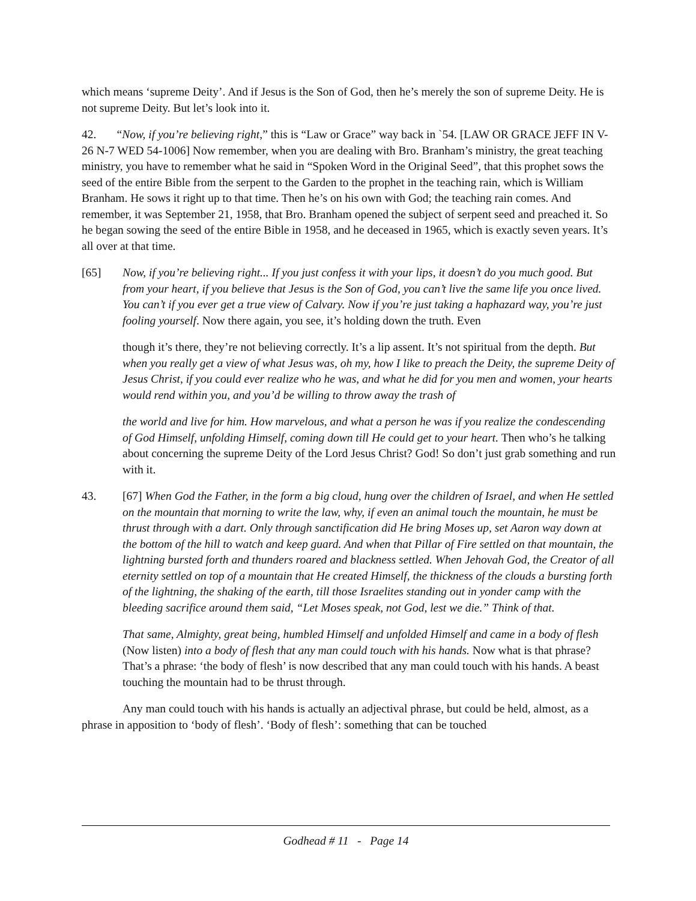which means ‘supreme Deity’. And if Jesus is the Son of God, then he’s merely the son of supreme Deity. He is not supreme Deity. But let’s look into it.
42. “Now, if you’re believing right,” this is “Law or Grace” way back in `54. [LAW OR GRACE JEFF IN V-26 N-7 WED 54-1006] Now remember, when you are dealing with Bro. Branham’s ministry, the great teaching ministry, you have to remember what he said in “Spoken Word in the Original Seed”, that this prophet sows the seed of the entire Bible from the serpent to the Garden to the prophet in the teaching rain, which is William Branham. He sows it right up to that time. Then he’s on his own with God; the teaching rain comes. And remember, it was September 21, 1958, that Bro. Branham opened the subject of serpent seed and preached it. So he began sowing the seed of the entire Bible in 1958, and he deceased in 1965, which is exactly seven years. It’s all over at that time.
[65] Now, if you’re believing right... If you just confess it with your lips, it doesn’t do you much good. But from your heart, if you believe that Jesus is the Son of God, you can’t live the same life you once lived. You can’t if you ever get a true view of Calvary. Now if you’re just taking a haphazard way, you’re just fooling yourself. Now there again, you see, it’s holding down the truth. Even
though it’s there, they’re not believing correctly. It’s a lip assent. It’s not spiritual from the depth. But when you really get a view of what Jesus was, oh my, how I like to preach the Deity, the supreme Deity of Jesus Christ, if you could ever realize who he was, and what he did for you men and women, your hearts would rend within you, and you’d be willing to throw away the trash of
the world and live for him. How marvelous, and what a person he was if you realize the condescending of God Himself, unfolding Himself, coming down till He could get to your heart. Then who’s he talking about concerning the supreme Deity of the Lord Jesus Christ? God! So don’t just grab something and run with it.
43. [67] When God the Father, in the form a big cloud, hung over the children of Israel, and when He settled on the mountain that morning to write the law, why, if even an animal touch the mountain, he must be thrust through with a dart. Only through sanctification did He bring Moses up, set Aaron way down at the bottom of the hill to watch and keep guard. And when that Pillar of Fire settled on that mountain, the lightning bursted forth and thunders roared and blackness settled. When Jehovah God, the Creator of all eternity settled on top of a mountain that He created Himself, the thickness of the clouds a bursting forth of the lightning, the shaking of the earth, till those Israelites standing out in yonder camp with the bleeding sacrifice around them said, “Let Moses speak, not God, lest we die.” Think of that.
That same, Almighty, great being, humbled Himself and unfolded Himself and came in a body of flesh (Now listen) into a body of flesh that any man could touch with his hands. Now what is that phrase? That’s a phrase: ‘the body of flesh’ is now described that any man could touch with his hands. A beast touching the mountain had to be thrust through.
Any man could touch with his hands is actually an adjectival phrase, but could be held, almost, as a phrase in apposition to ‘body of flesh’. ‘Body of flesh’: something that can be touched
Godhead # 11 - Page 14